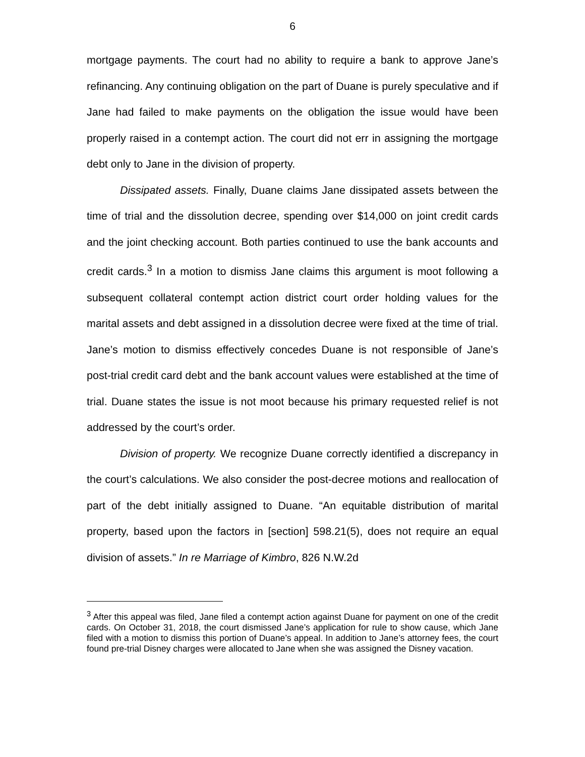6
mortgage payments. The court had no ability to require a bank to approve Jane’s refinancing. Any continuing obligation on the part of Duane is purely speculative and if Jane had failed to make payments on the obligation the issue would have been properly raised in a contempt action. The court did not err in assigning the mortgage debt only to Jane in the division of property.
Dissipated assets. Finally, Duane claims Jane dissipated assets between the time of trial and the dissolution decree, spending over $14,000 on joint credit cards and the joint checking account. Both parties continued to use the bank accounts and credit cards.<sup>3</sup> In a motion to dismiss Jane claims this argument is moot following a subsequent collateral contempt action district court order holding values for the marital assets and debt assigned in a dissolution decree were fixed at the time of trial. Jane’s motion to dismiss effectively concedes Duane is not responsible of Jane’s post-trial credit card debt and the bank account values were established at the time of trial. Duane states the issue is not moot because his primary requested relief is not addressed by the court’s order.
Division of property. We recognize Duane correctly identified a discrepancy in the court’s calculations. We also consider the post-decree motions and reallocation of part of the debt initially assigned to Duane. “An equitable distribution of marital property, based upon the factors in [section] 598.21(5), does not require an equal division of assets.” In re Marriage of Kimbro, 826 N.W.2d
<sup>3</sup> After this appeal was filed, Jane filed a contempt action against Duane for payment on one of the credit cards. On October 31, 2018, the court dismissed Jane’s application for rule to show cause, which Jane filed with a motion to dismiss this portion of Duane’s appeal. In addition to Jane’s attorney fees, the court found pre-trial Disney charges were allocated to Jane when she was assigned the Disney vacation.